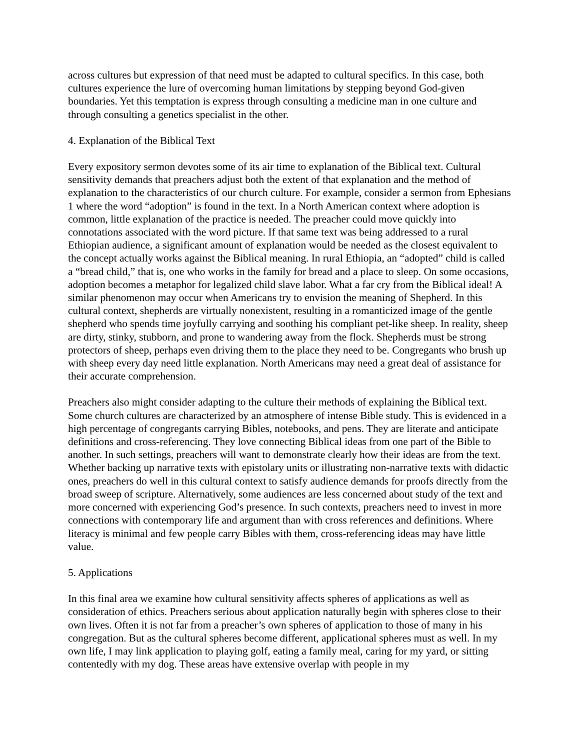across cultures but expression of that need must be adapted to cultural specifics. In this case, both cultures experience the lure of overcoming human limitations by stepping beyond God-given boundaries. Yet this temptation is express through consulting a medicine man in one culture and through consulting a genetics specialist in the other.
4. Explanation of the Biblical Text
Every expository sermon devotes some of its air time to explanation of the Biblical text. Cultural sensitivity demands that preachers adjust both the extent of that explanation and the method of explanation to the characteristics of our church culture. For example, consider a sermon from Ephesians 1 where the word “adoption” is found in the text. In a North American context where adoption is common, little explanation of the practice is needed. The preacher could move quickly into connotations associated with the word picture. If that same text was being addressed to a rural Ethiopian audience, a significant amount of explanation would be needed as the closest equivalent to the concept actually works against the Biblical meaning. In rural Ethiopia, an “adopted” child is called a “bread child,” that is, one who works in the family for bread and a place to sleep. On some occasions, adoption becomes a metaphor for legalized child slave labor. What a far cry from the Biblical ideal! A similar phenomenon may occur when Americans try to envision the meaning of Shepherd. In this cultural context, shepherds are virtually nonexistent, resulting in a romanticized image of the gentle shepherd who spends time joyfully carrying and soothing his compliant pet-like sheep. In reality, sheep are dirty, stinky, stubborn, and prone to wandering away from the flock. Shepherds must be strong protectors of sheep, perhaps even driving them to the place they need to be. Congregants who brush up with sheep every day need little explanation. North Americans may need a great deal of assistance for their accurate comprehension.
Preachers also might consider adapting to the culture their methods of explaining the Biblical text. Some church cultures are characterized by an atmosphere of intense Bible study. This is evidenced in a high percentage of congregants carrying Bibles, notebooks, and pens. They are literate and anticipate definitions and cross-referencing. They love connecting Biblical ideas from one part of the Bible to another. In such settings, preachers will want to demonstrate clearly how their ideas are from the text. Whether backing up narrative texts with epistolary units or illustrating non-narrative texts with didactic ones, preachers do well in this cultural context to satisfy audience demands for proofs directly from the broad sweep of scripture. Alternatively, some audiences are less concerned about study of the text and more concerned with experiencing God’s presence. In such contexts, preachers need to invest in more connections with contemporary life and argument than with cross references and definitions. Where literacy is minimal and few people carry Bibles with them, cross-referencing ideas may have little value.
5. Applications
In this final area we examine how cultural sensitivity affects spheres of applications as well as consideration of ethics. Preachers serious about application naturally begin with spheres close to their own lives. Often it is not far from a preacher’s own spheres of application to those of many in his congregation. But as the cultural spheres become different, applicational spheres must as well. In my own life, I may link application to playing golf, eating a family meal, caring for my yard, or sitting contentedly with my dog. These areas have extensive overlap with people in my